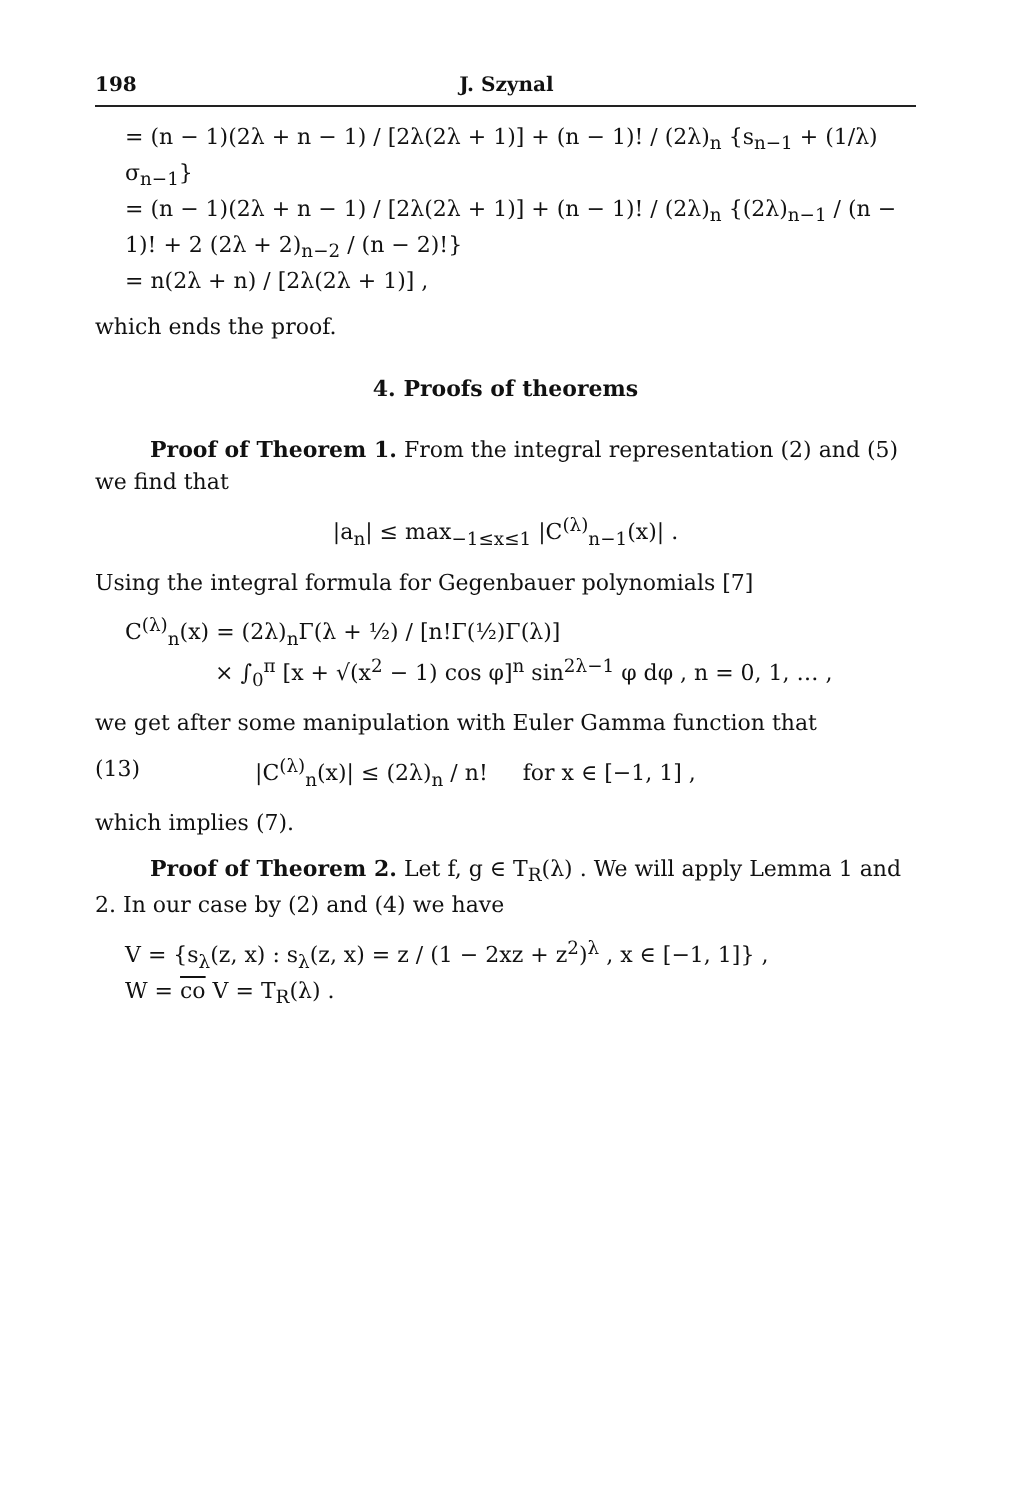198 J. Szynal
= (n − 1)(2λ + n − 1) / [2λ(2λ + 1)] + (n − 1)! / (2λ)<sub>n</sub> {s<sub>n−1</sub> + (1/λ) σ<sub>n−1</sub>}
= (n − 1)(2λ + n − 1) / [2λ(2λ + 1)] + (n − 1)! / (2λ)<sub>n</sub> {(2λ)<sub>n−1</sub> / (n − 1)! + 2 (2λ + 2)<sub>n−2</sub> / (n − 2)!}
= n(2λ + n) / [2λ(2λ + 1)] ,
which ends the proof.
4. Proofs of theorems
Proof of Theorem 1. From the integral representation (2) and (5) we find that
|a<sub>n</sub>| ≤ max<sub>−1≤x≤1</sub> |C<sup>(λ)</sup><sub>n−1</sub>(x)| .
Using the integral formula for Gegenbauer polynomials [7]
C<sup>(λ)</sup><sub>n</sub>(x) = (2λ)<sub>n</sub>Γ(λ + ½) / [n!Γ(½)Γ(λ)]
× ∫<sub>0</sub><sup>π</sup> [x + √(x<sup>2</sup> − 1) cos φ]<sup>n</sup> sin<sup>2λ−1</sup> φ dφ , n = 0, 1, … ,
we get after some manipulation with Euler Gamma function that
(13) |C<sup>(λ)</sup><sub>n</sub>(x)| ≤ (2λ)<sub>n</sub> / n! for x ∈ [−1, 1] ,
which implies (7).
Proof of Theorem 2. Let f, g ∈ T<sub>R</sub>(λ) . We will apply Lemma 1 and 2. In our case by (2) and (4) we have
V = {s<sub>λ</sub>(z, x) : s<sub>λ</sub>(z, x) = z / (1 − 2xz + z<sup>2</sup>)<sup>λ</sup> , x ∈ [−1, 1]} ,
W = co V = T<sub>R</sub>(λ) .